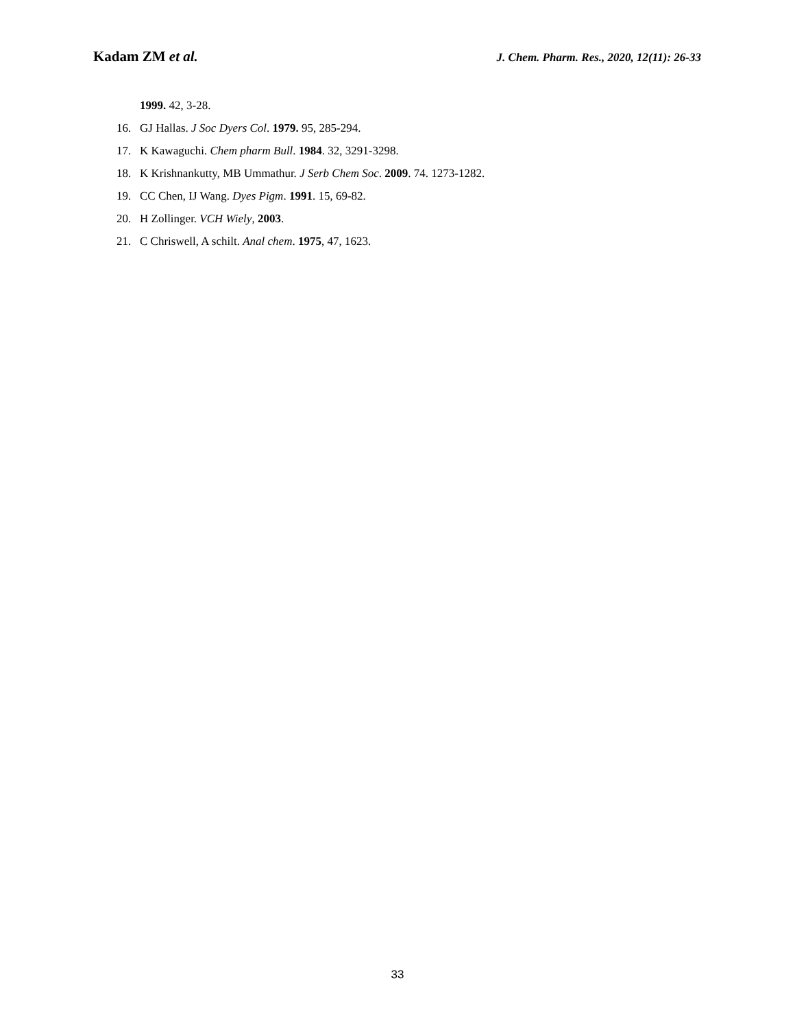Kadam ZM et al. J. Chem. Pharm. Res., 2020, 12(11): 26-33
1999. 42, 3-28.
16. GJ Hallas. J Soc Dyers Col. 1979. 95, 285-294.
17. K Kawaguchi. Chem pharm Bull. 1984. 32, 3291-3298.
18. K Krishnankutty, MB Ummathur. J Serb Chem Soc. 2009. 74. 1273-1282.
19. CC Chen, IJ Wang. Dyes Pigm. 1991. 15, 69-82.
20. H Zollinger. VCH Wiely, 2003.
21. C Chriswell, A schilt. Anal chem. 1975, 47, 1623.
33